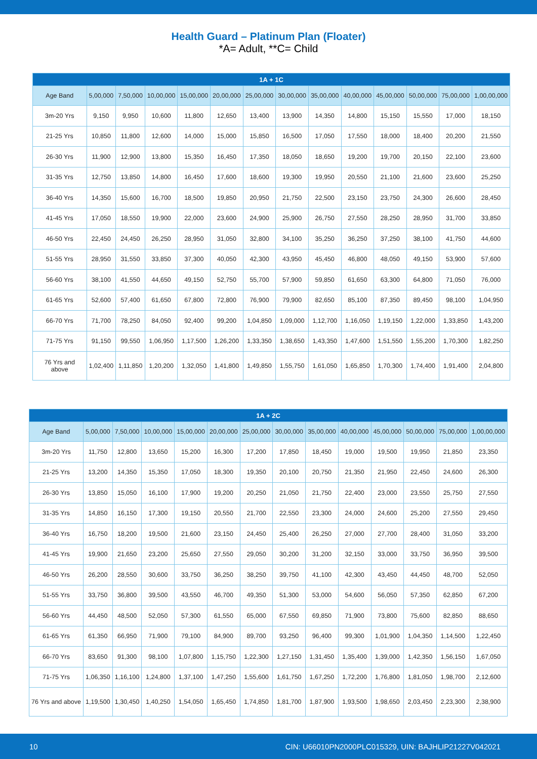Health Guard – Platinum Plan (Floater)
*A= Adult, **C= Child
| 1A + 1C | | | | | | | | | | | | | |
| --- | --- | --- | --- | --- | --- | --- | --- | --- | --- | --- | --- | --- | --- |
| Age Band | 5,00,000 | 7,50,000 | 10,00,000 | 15,00,000 | 20,00,000 | 25,00,000 | 30,00,000 | 35,00,000 | 40,00,000 | 45,00,000 | 50,00,000 | 75,00,000 | 1,00,00,000 |
| 3m-20 Yrs | 9,150 | 9,950 | 10,600 | 11,800 | 12,650 | 13,400 | 13,900 | 14,350 | 14,800 | 15,150 | 15,550 | 17,000 | 18,150 |
| 21-25 Yrs | 10,850 | 11,800 | 12,600 | 14,000 | 15,000 | 15,850 | 16,500 | 17,050 | 17,550 | 18,000 | 18,400 | 20,200 | 21,550 |
| 26-30 Yrs | 11,900 | 12,900 | 13,800 | 15,350 | 16,450 | 17,350 | 18,050 | 18,650 | 19,200 | 19,700 | 20,150 | 22,100 | 23,600 |
| 31-35 Yrs | 12,750 | 13,850 | 14,800 | 16,450 | 17,600 | 18,600 | 19,300 | 19,950 | 20,550 | 21,100 | 21,600 | 23,600 | 25,250 |
| 36-40 Yrs | 14,350 | 15,600 | 16,700 | 18,500 | 19,850 | 20,950 | 21,750 | 22,500 | 23,150 | 23,750 | 24,300 | 26,600 | 28,450 |
| 41-45 Yrs | 17,050 | 18,550 | 19,900 | 22,000 | 23,600 | 24,900 | 25,900 | 26,750 | 27,550 | 28,250 | 28,950 | 31,700 | 33,850 |
| 46-50 Yrs | 22,450 | 24,450 | 26,250 | 28,950 | 31,050 | 32,800 | 34,100 | 35,250 | 36,250 | 37,250 | 38,100 | 41,750 | 44,600 |
| 51-55 Yrs | 28,950 | 31,550 | 33,850 | 37,300 | 40,050 | 42,300 | 43,950 | 45,450 | 46,800 | 48,050 | 49,150 | 53,900 | 57,600 |
| 56-60 Yrs | 38,100 | 41,550 | 44,650 | 49,150 | 52,750 | 55,700 | 57,900 | 59,850 | 61,650 | 63,300 | 64,800 | 71,050 | 76,000 |
| 61-65 Yrs | 52,600 | 57,400 | 61,650 | 67,800 | 72,800 | 76,900 | 79,900 | 82,650 | 85,100 | 87,350 | 89,450 | 98,100 | 1,04,950 |
| 66-70 Yrs | 71,700 | 78,250 | 84,050 | 92,400 | 99,200 | 1,04,850 | 1,09,000 | 1,12,700 | 1,16,050 | 1,19,150 | 1,22,000 | 1,33,850 | 1,43,200 |
| 71-75 Yrs | 91,150 | 99,550 | 1,06,950 | 1,17,500 | 1,26,200 | 1,33,350 | 1,38,650 | 1,43,350 | 1,47,600 | 1,51,550 | 1,55,200 | 1,70,300 | 1,82,250 |
| 76 Yrs and above | 1,02,400 | 1,11,850 | 1,20,200 | 1,32,050 | 1,41,800 | 1,49,850 | 1,55,750 | 1,61,050 | 1,65,850 | 1,70,300 | 1,74,400 | 1,91,400 | 2,04,800 |
| 1A + 2C | | | | | | | | | | | | | |
| --- | --- | --- | --- | --- | --- | --- | --- | --- | --- | --- | --- | --- | --- |
| Age Band | 5,00,000 | 7,50,000 | 10,00,000 | 15,00,000 | 20,00,000 | 25,00,000 | 30,00,000 | 35,00,000 | 40,00,000 | 45,00,000 | 50,00,000 | 75,00,000 | 1,00,00,000 |
| 3m-20 Yrs | 11,750 | 12,800 | 13,650 | 15,200 | 16,300 | 17,200 | 17,850 | 18,450 | 19,000 | 19,500 | 19,950 | 21,850 | 23,350 |
| 21-25 Yrs | 13,200 | 14,350 | 15,350 | 17,050 | 18,300 | 19,350 | 20,100 | 20,750 | 21,350 | 21,950 | 22,450 | 24,600 | 26,300 |
| 26-30 Yrs | 13,850 | 15,050 | 16,100 | 17,900 | 19,200 | 20,250 | 21,050 | 21,750 | 22,400 | 23,000 | 23,550 | 25,750 | 27,550 |
| 31-35 Yrs | 14,850 | 16,150 | 17,300 | 19,150 | 20,550 | 21,700 | 22,550 | 23,300 | 24,000 | 24,600 | 25,200 | 27,550 | 29,450 |
| 36-40 Yrs | 16,750 | 18,200 | 19,500 | 21,600 | 23,150 | 24,450 | 25,400 | 26,250 | 27,000 | 27,700 | 28,400 | 31,050 | 33,200 |
| 41-45 Yrs | 19,900 | 21,650 | 23,200 | 25,650 | 27,550 | 29,050 | 30,200 | 31,200 | 32,150 | 33,000 | 33,750 | 36,950 | 39,500 |
| 46-50 Yrs | 26,200 | 28,550 | 30,600 | 33,750 | 36,250 | 38,250 | 39,750 | 41,100 | 42,300 | 43,450 | 44,450 | 48,700 | 52,050 |
| 51-55 Yrs | 33,750 | 36,800 | 39,500 | 43,550 | 46,700 | 49,350 | 51,300 | 53,000 | 54,600 | 56,050 | 57,350 | 62,850 | 67,200 |
| 56-60 Yrs | 44,450 | 48,500 | 52,050 | 57,300 | 61,550 | 65,000 | 67,550 | 69,850 | 71,900 | 73,800 | 75,600 | 82,850 | 88,650 |
| 61-65 Yrs | 61,350 | 66,950 | 71,900 | 79,100 | 84,900 | 89,700 | 93,250 | 96,400 | 99,300 | 1,01,900 | 1,04,350 | 1,14,500 | 1,22,450 |
| 66-70 Yrs | 83,650 | 91,300 | 98,100 | 1,07,800 | 1,15,750 | 1,22,300 | 1,27,150 | 1,31,450 | 1,35,400 | 1,39,000 | 1,42,350 | 1,56,150 | 1,67,050 |
| 71-75 Yrs | 1,06,350 | 1,16,100 | 1,24,800 | 1,37,100 | 1,47,250 | 1,55,600 | 1,61,750 | 1,67,250 | 1,72,200 | 1,76,800 | 1,81,050 | 1,98,700 | 2,12,600 |
| 76 Yrs and above | 1,19,500 | 1,30,450 | 1,40,250 | 1,54,050 | 1,65,450 | 1,74,850 | 1,81,700 | 1,87,900 | 1,93,500 | 1,98,650 | 2,03,450 | 2,23,300 | 2,38,900 |
10 CIN: U66010PN2000PLC015329, UIN: BAJHLIP21227V042021